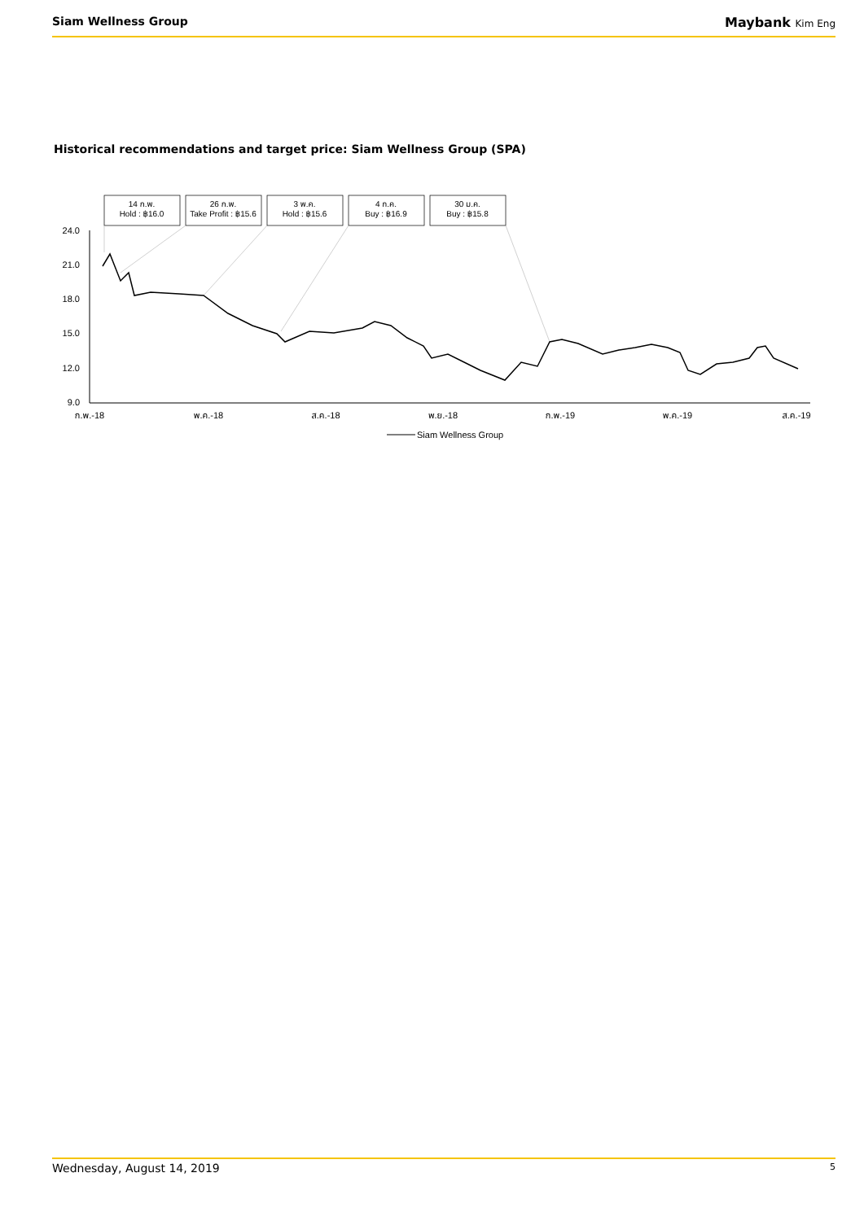Siam Wellness Group Maybank Kim Eng
Historical recommendations and target price: Siam Wellness Group (SPA)
14 ก.พ.
Hold : ฿16.0
26 ก.พ.
Take Profit : ฿15.6
3 พ.ค.
Hold : ฿15.6
4 ก.ค.
Buy : ฿16.9
30 ม.ค.
Buy : ฿15.8
24.0
21.0
18.0
15.0
12.0
9.0
ก.พ.-18
พ.ค.-18
ส.ค.-18
พ.ย.-18
ก.พ.-19
พ.ค.-19
ส.ค.-19
Siam Wellness Group
Wednesday, August 14, 2019 5